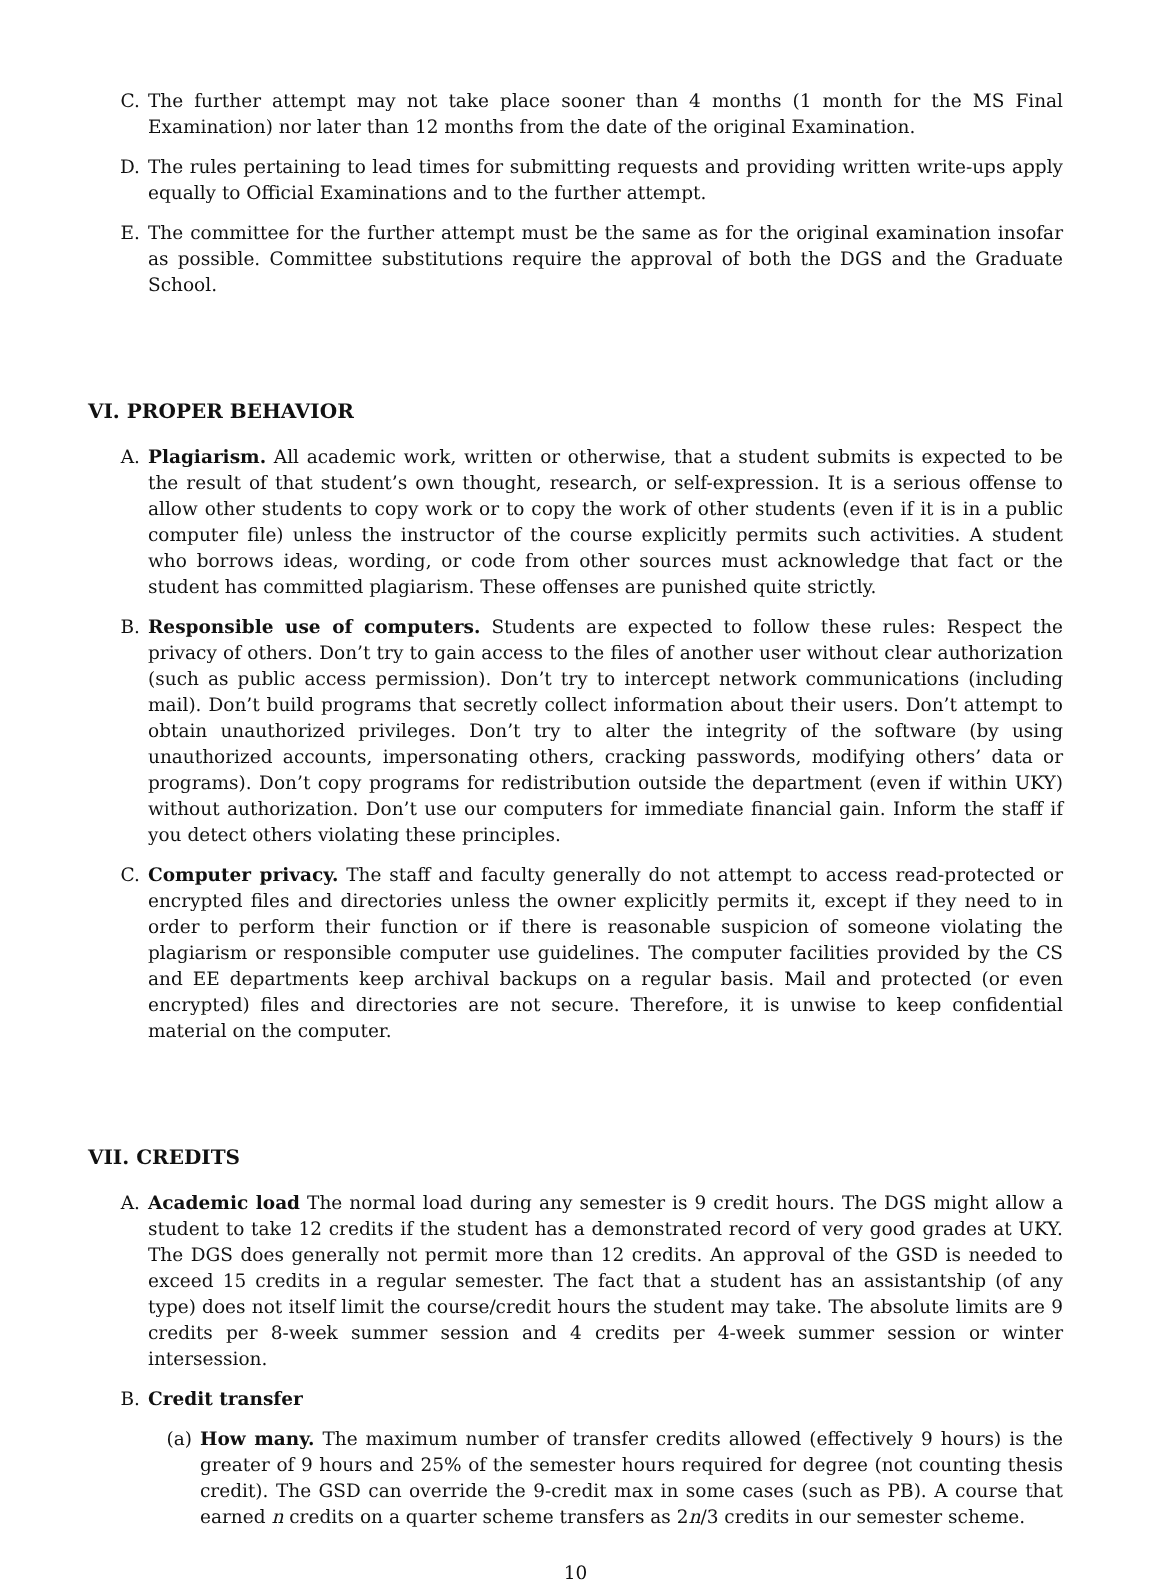C. The further attempt may not take place sooner than 4 months (1 month for the MS Final Examination) nor later than 12 months from the date of the original Examination.
D. The rules pertaining to lead times for submitting requests and providing written write-ups apply equally to Official Examinations and to the further attempt.
E. The committee for the further attempt must be the same as for the original examination insofar as possible. Committee substitutions require the approval of both the DGS and the Graduate School.
VI. PROPER BEHAVIOR
A. Plagiarism. All academic work, written or otherwise, that a student submits is expected to be the result of that student’s own thought, research, or self-expression. It is a serious offense to allow other students to copy work or to copy the work of other students (even if it is in a public computer file) unless the instructor of the course explicitly permits such activities. A student who borrows ideas, wording, or code from other sources must acknowledge that fact or the student has committed plagiarism. These offenses are punished quite strictly.
B. Responsible use of computers. Students are expected to follow these rules: Respect the privacy of others. Don’t try to gain access to the files of another user without clear authorization (such as public access permission). Don’t try to intercept network communications (including mail). Don’t build programs that secretly collect information about their users. Don’t attempt to obtain unauthorized privileges. Don’t try to alter the integrity of the software (by using unauthorized accounts, impersonating others, cracking passwords, modifying others’ data or programs). Don’t copy programs for redistribution outside the department (even if within UKY) without authorization. Don’t use our computers for immediate financial gain. Inform the staff if you detect others violating these principles.
C. Computer privacy. The staff and faculty generally do not attempt to access read-protected or encrypted files and directories unless the owner explicitly permits it, except if they need to in order to perform their function or if there is reasonable suspicion of someone violating the plagiarism or responsible computer use guidelines. The computer facilities provided by the CS and EE departments keep archival backups on a regular basis. Mail and protected (or even encrypted) files and directories are not secure. Therefore, it is unwise to keep confidential material on the computer.
VII. CREDITS
A. Academic load The normal load during any semester is 9 credit hours. The DGS might allow a student to take 12 credits if the student has a demonstrated record of very good grades at UKY. The DGS does generally not permit more than 12 credits. An approval of the GSD is needed to exceed 15 credits in a regular semester. The fact that a student has an assistantship (of any type) does not itself limit the course/credit hours the student may take. The absolute limits are 9 credits per 8-week summer session and 4 credits per 4-week summer session or winter intersession.
B. Credit transfer
(a) How many. The maximum number of transfer credits allowed (effectively 9 hours) is the greater of 9 hours and 25% of the semester hours required for degree (not counting thesis credit). The GSD can override the 9-credit max in some cases (such as PB). A course that earned n credits on a quarter scheme transfers as 2n/3 credits in our semester scheme.
10